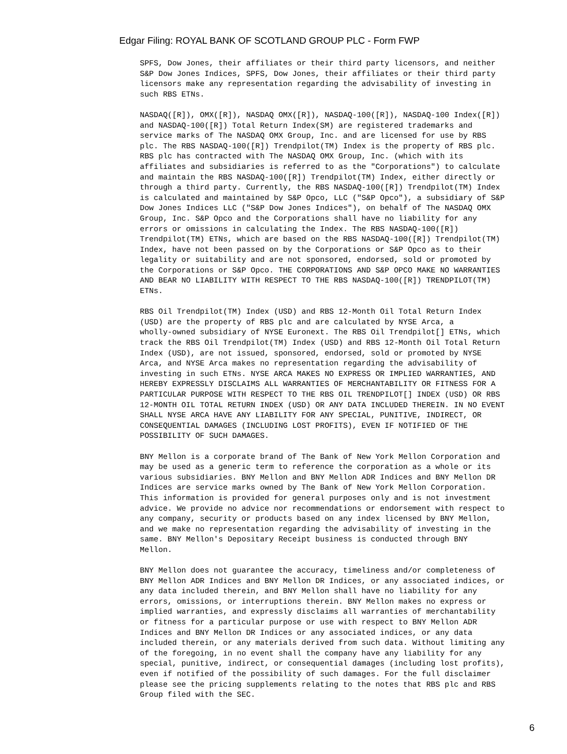Edgar Filing: ROYAL BANK OF SCOTLAND GROUP PLC - Form FWP
SPFS, Dow Jones, their affiliates or their third party licensors, and neither
S&P Dow Jones Indices, SPFS, Dow Jones, their affiliates or their third party
licensors make any representation regarding the advisability of investing in
such RBS ETNs.

NASDAQ([R]), OMX([R]), NASDAQ OMX([R]), NASDAQ-100([R]), NASDAQ-100 Index([R])
and NASDAQ-100([R]) Total Return Index(SM) are registered trademarks and
service marks of The NASDAQ OMX Group, Inc. and are licensed for use by RBS
plc. The RBS NASDAQ-100([R]) Trendpilot(TM) Index is the property of RBS plc.
RBS plc has contracted with The NASDAQ OMX Group, Inc. (which with its
affiliates and subsidiaries is referred to as the "Corporations") to calculate
and maintain the RBS NASDAQ-100([R]) Trendpilot(TM) Index, either directly or
through a third party. Currently, the RBS NASDAQ-100([R]) Trendpilot(TM) Index
is calculated and maintained by S&P Opco, LLC ("S&P Opco"), a subsidiary of S&P
Dow Jones Indices LLC ("S&P Dow Jones Indices"), on behalf of The NASDAQ OMX
Group, Inc. S&P Opco and the Corporations shall have no liability for any
errors or omissions in calculating the Index. The RBS NASDAQ-100([R])
Trendpilot(TM) ETNs, which are based on the RBS NASDAQ-100([R]) Trendpilot(TM)
Index, have not been passed on by the Corporations or S&P Opco as to their
legality or suitability and are not sponsored, endorsed, sold or promoted by
the Corporations or S&P Opco. THE CORPORATIONS AND S&P OPCO MAKE NO WARRANTIES
AND BEAR NO LIABILITY WITH RESPECT TO THE RBS NASDAQ-100([R]) TRENDPILOT(TM)
ETNs.

RBS Oil Trendpilot(TM) Index (USD) and RBS 12-Month Oil Total Return Index
(USD) are the property of RBS plc and are calculated by NYSE Arca, a
wholly-owned subsidiary of NYSE Euronext. The RBS Oil Trendpilot[] ETNs, which
track the RBS Oil Trendpilot(TM) Index (USD) and RBS 12-Month Oil Total Return
Index (USD), are not issued, sponsored, endorsed, sold or promoted by NYSE
Arca, and NYSE Arca makes no representation regarding the advisability of
investing in such ETNs. NYSE ARCA MAKES NO EXPRESS OR IMPLIED WARRANTIES, AND
HEREBY EXPRESSLY DISCLAIMS ALL WARRANTIES OF MERCHANTABILITY OR FITNESS FOR A
PARTICULAR PURPOSE WITH RESPECT TO THE RBS OIL TRENDPILOT[] INDEX (USD) OR RBS
12-MONTH OIL TOTAL RETURN INDEX (USD) OR ANY DATA INCLUDED THEREIN. IN NO EVENT
SHALL NYSE ARCA HAVE ANY LIABILITY FOR ANY SPECIAL, PUNITIVE, INDIRECT, OR
CONSEQUENTIAL DAMAGES (INCLUDING LOST PROFITS), EVEN IF NOTIFIED OF THE
POSSIBILITY OF SUCH DAMAGES.

BNY Mellon is a corporate brand of The Bank of New York Mellon Corporation and
may be used as a generic term to reference the corporation as a whole or its
various subsidiaries. BNY Mellon and BNY Mellon ADR Indices and BNY Mellon DR
Indices are service marks owned by The Bank of New York Mellon Corporation.
This information is provided for general purposes only and is not investment
advice. We provide no advice nor recommendations or endorsement with respect to
any company, security or products based on any index licensed by BNY Mellon,
and we make no representation regarding the advisability of investing in the
same. BNY Mellon's Depositary Receipt business is conducted through BNY
Mellon.

BNY Mellon does not guarantee the accuracy, timeliness and/or completeness of
BNY Mellon ADR Indices and BNY Mellon DR Indices, or any associated indices, or
any data included therein, and BNY Mellon shall have no liability for any
errors, omissions, or interruptions therein. BNY Mellon makes no express or
implied warranties, and expressly disclaims all warranties of merchantability
or fitness for a particular purpose or use with respect to BNY Mellon ADR
Indices and BNY Mellon DR Indices or any associated indices, or any data
included therein, or any materials derived from such data. Without limiting any
of the foregoing, in no event shall the company have any liability for any
special, punitive, indirect, or consequential damages (including lost profits),
even if notified of the possibility of such damages. For the full disclaimer
please see the pricing supplements relating to the notes that RBS plc and RBS
Group filed with the SEC.
6